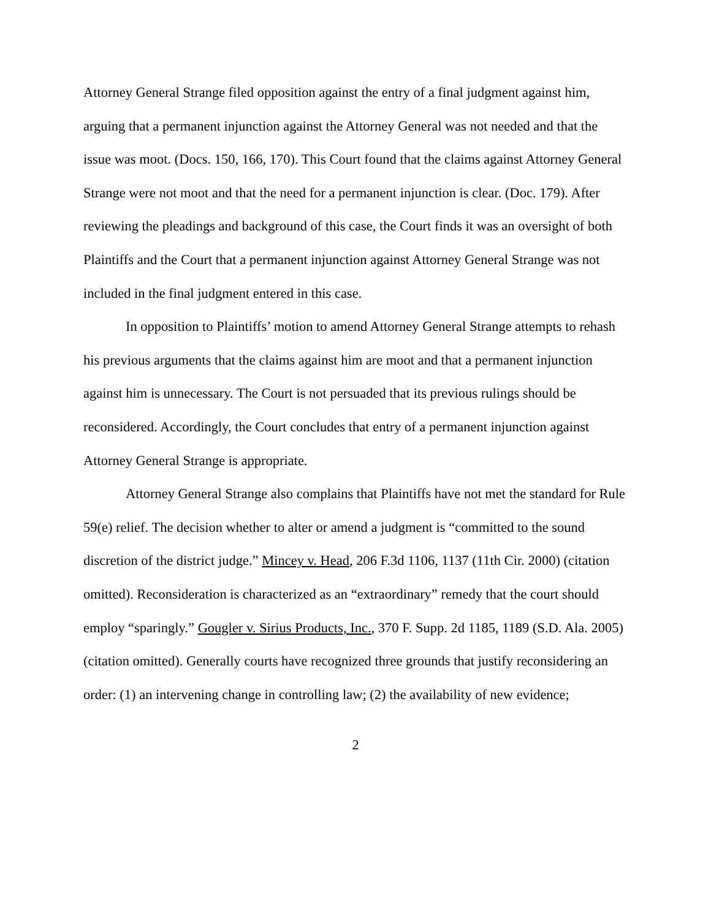Attorney General Strange filed opposition against the entry of a final judgment against him, arguing that a permanent injunction against the Attorney General was not needed and that the issue was moot. (Docs. 150, 166, 170). This Court found that the claims against Attorney General Strange were not moot and that the need for a permanent injunction is clear. (Doc. 179). After reviewing the pleadings and background of this case, the Court finds it was an oversight of both Plaintiffs and the Court that a permanent injunction against Attorney General Strange was not included in the final judgment entered in this case.
In opposition to Plaintiffs’ motion to amend Attorney General Strange attempts to rehash his previous arguments that the claims against him are moot and that a permanent injunction against him is unnecessary. The Court is not persuaded that its previous rulings should be reconsidered. Accordingly, the Court concludes that entry of a permanent injunction against Attorney General Strange is appropriate.
Attorney General Strange also complains that Plaintiffs have not met the standard for Rule 59(e) relief. The decision whether to alter or amend a judgment is “committed to the sound discretion of the district judge.” Mincey v. Head, 206 F.3d 1106, 1137 (11th Cir. 2000) (citation omitted). Reconsideration is characterized as an “extraordinary” remedy that the court should employ “sparingly.” Gougler v. Sirius Products, Inc., 370 F. Supp. 2d 1185, 1189 (S.D. Ala. 2005) (citation omitted). Generally courts have recognized three grounds that justify reconsidering an order: (1) an intervening change in controlling law; (2) the availability of new evidence;
2